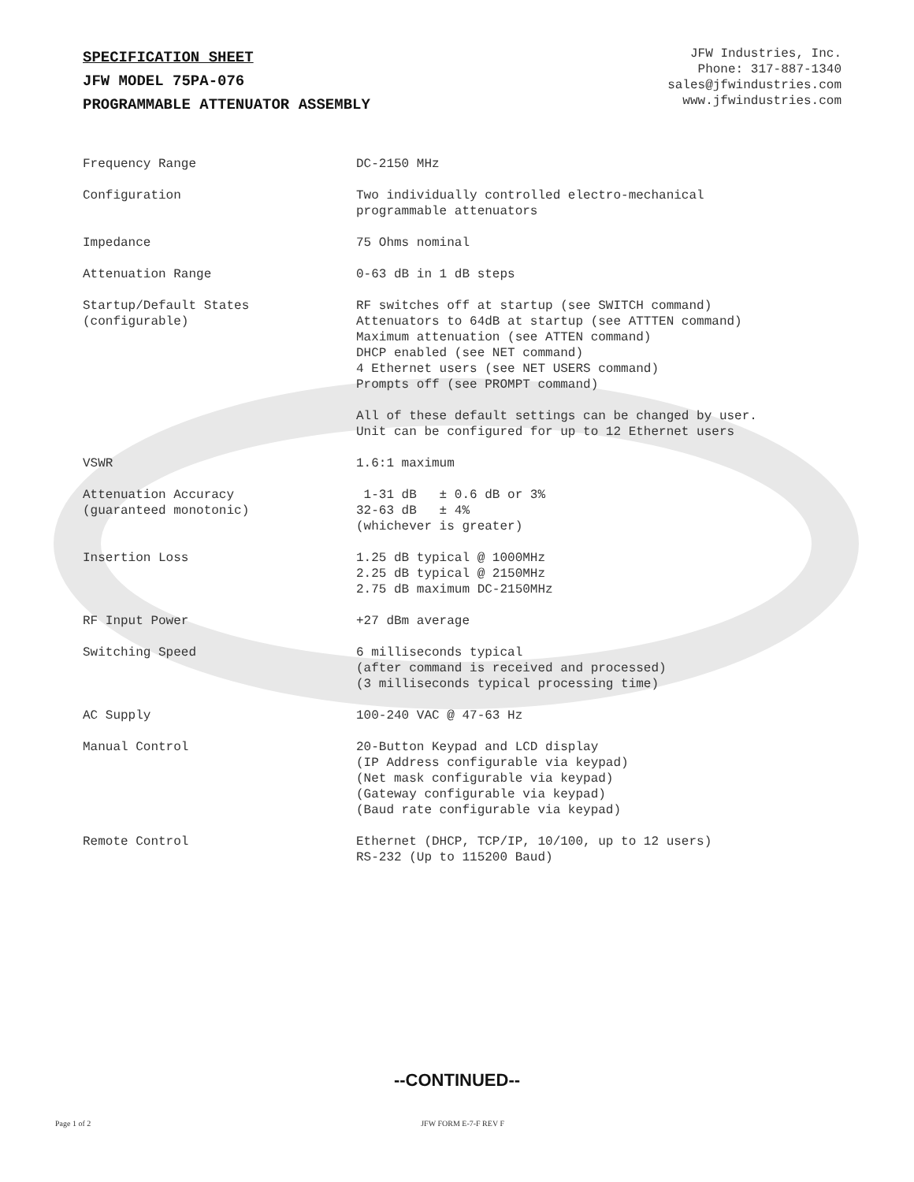SPECIFICATION SHEET
JFW MODEL 75PA-076
PROGRAMMABLE ATTENUATOR ASSEMBLY
JFW Industries, Inc.
Phone: 317-887-1340
sales@jfwindustries.com
www.jfwindustries.com
| Frequency Range | DC-2150 MHz |
| Configuration | Two individually controlled electro-mechanical programmable attenuators |
| Impedance | 75 Ohms nominal |
| Attenuation Range | 0-63 dB in 1 dB steps |
| Startup/Default States (configurable) | RF switches off at startup (see SWITCH command) Attenuators to 64dB at startup (see ATTTEN command) Maximum attenuation (see ATTEN command) DHCP enabled (see NET command) 4 Ethernet users (see NET USERS command) Prompts off (see PROMPT command) All of these default settings can be changed by user. Unit can be configured for up to 12 Ethernet users |
| VSWR | 1.6:1 maximum |
| Attenuation Accuracy (guaranteed monotonic) | 1-31 dB ± 0.6 dB or 3% 32-63 dB ± 4% (whichever is greater) |
| Insertion Loss | 1.25 dB typical @ 1000MHz 2.25 dB typical @ 2150MHz 2.75 dB maximum DC-2150MHz |
| RF Input Power | +27 dBm average |
| Switching Speed | 6 milliseconds typical (after command is received and processed) (3 milliseconds typical processing time) |
| AC Supply | 100-240 VAC @ 47-63 Hz |
| Manual Control | 20-Button Keypad and LCD display (IP Address configurable via keypad) (Net mask configurable via keypad) (Gateway configurable via keypad) (Baud rate configurable via keypad) |
| Remote Control | Ethernet (DHCP, TCP/IP, 10/100, up to 12 users) RS-232 (Up to 115200 Baud) |
--CONTINUED--
Page 1 of 2 JFW FORM E-7-F REV F